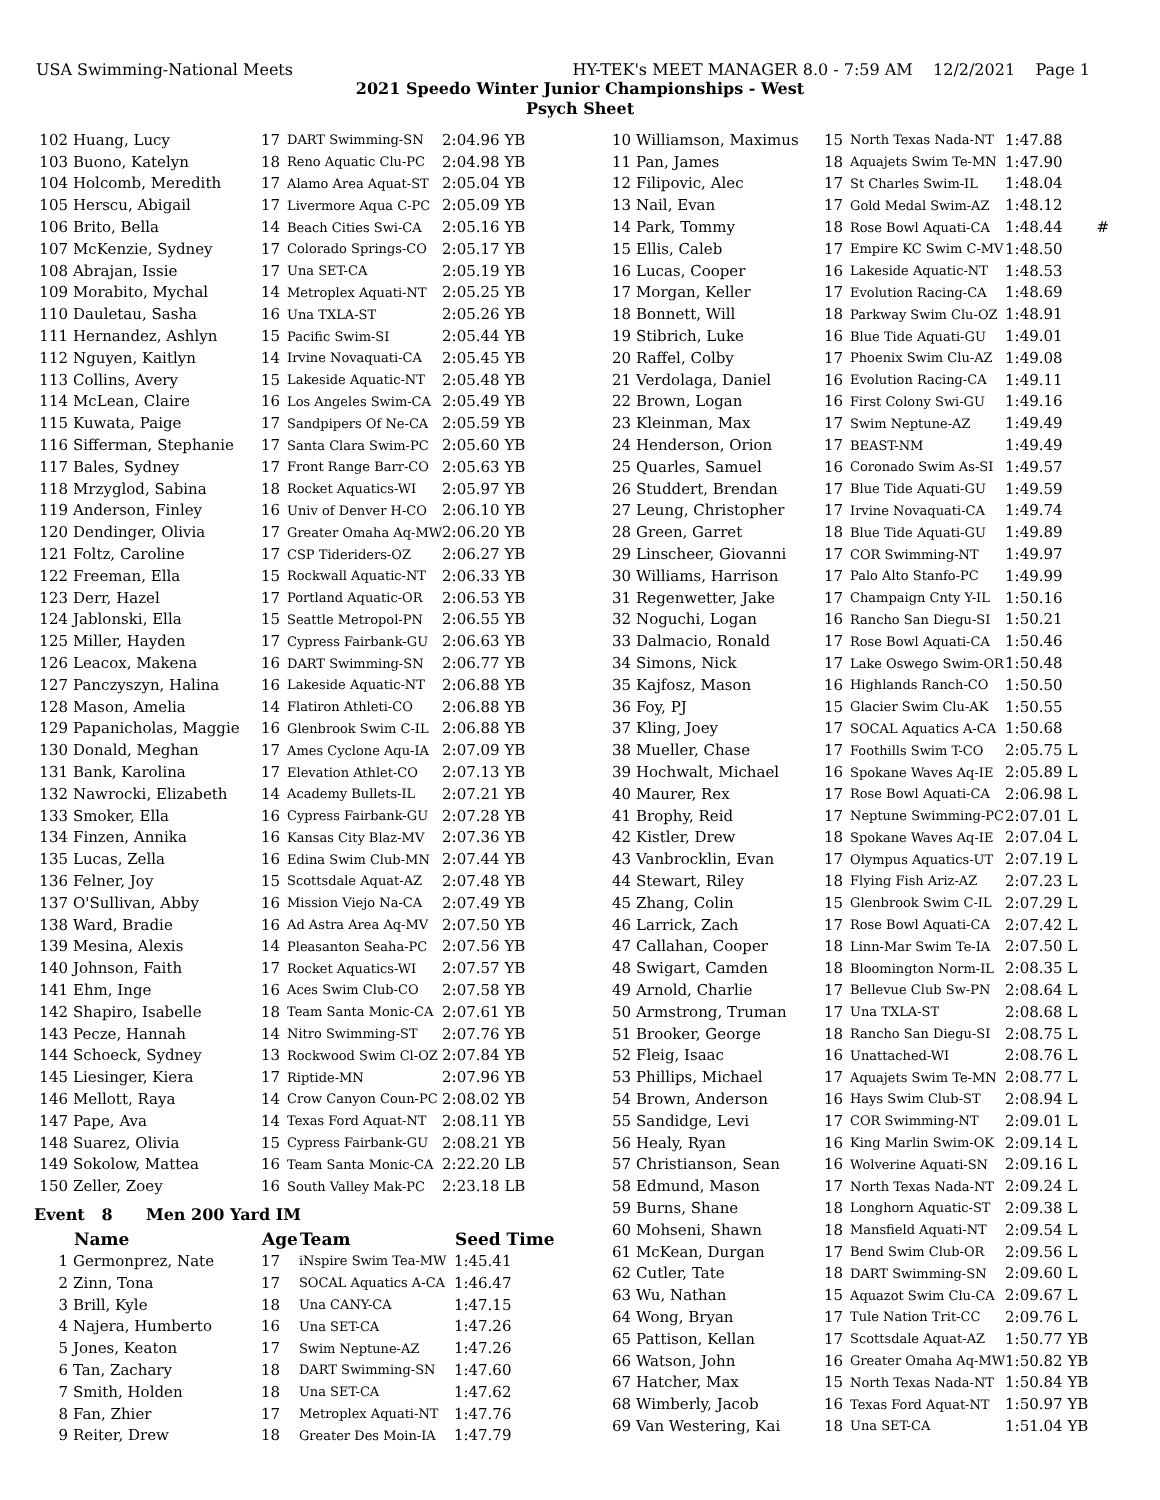USA Swimming-National Meets HY-TEK's MEET MANAGER 8.0 - 7:59 AM 12/2/2021 Page 1
2021 Speedo Winter Junior Championships - West
Psych Sheet
| 102 | Huang, Lucy | 17 | DART Swimming-SN | 2:04.96 Y | B |
| 103 | Buono, Katelyn | 18 | Reno Aquatic Clu-PC | 2:04.98 Y | B |
| 104 | Holcomb, Meredith | 17 | Alamo Area Aquat-ST | 2:05.04 Y | B |
| 105 | Herscu, Abigail | 17 | Livermore Aqua C-PC | 2:05.09 Y | B |
| 106 | Brito, Bella | 14 | Beach Cities Swi-CA | 2:05.16 Y | B |
| 107 | McKenzie, Sydney | 17 | Colorado Springs-CO | 2:05.17 Y | B |
| 108 | Abrajan, Issie | 17 | Una SET-CA | 2:05.19 Y | B |
| 109 | Morabito, Mychal | 14 | Metroplex Aquati-NT | 2:05.25 Y | B |
| 110 | Dauletau, Sasha | 16 | Una TXLA-ST | 2:05.26 Y | B |
| 111 | Hernandez, Ashlyn | 15 | Pacific Swim-SI | 2:05.44 Y | B |
| 112 | Nguyen, Kaitlyn | 14 | Irvine Novaquati-CA | 2:05.45 Y | B |
| 113 | Collins, Avery | 15 | Lakeside Aquatic-NT | 2:05.48 Y | B |
| 114 | McLean, Claire | 16 | Los Angeles Swim-CA | 2:05.49 Y | B |
| 115 | Kuwata, Paige | 17 | Sandpipers Of Ne-CA | 2:05.59 Y | B |
| 116 | Sifferman, Stephanie | 17 | Santa Clara Swim-PC | 2:05.60 Y | B |
| 117 | Bales, Sydney | 17 | Front Range Barr-CO | 2:05.63 Y | B |
| 118 | Mrzyglod, Sabina | 18 | Rocket Aquatics-WI | 2:05.97 Y | B |
| 119 | Anderson, Finley | 16 | Univ of Denver H-CO | 2:06.10 Y | B |
| 120 | Dendinger, Olivia | 17 | Greater Omaha Aq-MW | 2:06.20 Y | B |
| 121 | Foltz, Caroline | 17 | CSP Tideriders-OZ | 2:06.27 Y | B |
| 122 | Freeman, Ella | 15 | Rockwall Aquatic-NT | 2:06.33 Y | B |
| 123 | Derr, Hazel | 17 | Portland Aquatic-OR | 2:06.53 Y | B |
| 124 | Jablonski, Ella | 15 | Seattle Metropol-PN | 2:06.55 Y | B |
| 125 | Miller, Hayden | 17 | Cypress Fairbank-GU | 2:06.63 Y | B |
| 126 | Leacox, Makena | 16 | DART Swimming-SN | 2:06.77 Y | B |
| 127 | Panczyszyn, Halina | 16 | Lakeside Aquatic-NT | 2:06.88 Y | B |
| 128 | Mason, Amelia | 14 | Flatiron Athleti-CO | 2:06.88 Y | B |
| 129 | Papanicholas, Maggie | 16 | Glenbrook Swim C-IL | 2:06.88 Y | B |
| 130 | Donald, Meghan | 17 | Ames Cyclone Aqu-IA | 2:07.09 Y | B |
| 131 | Bank, Karolina | 17 | Elevation Athlet-CO | 2:07.13 Y | B |
| 132 | Nawrocki, Elizabeth | 14 | Academy Bullets-IL | 2:07.21 Y | B |
| 133 | Smoker, Ella | 16 | Cypress Fairbank-GU | 2:07.28 Y | B |
| 134 | Finzen, Annika | 16 | Kansas City Blaz-MV | 2:07.36 Y | B |
| 135 | Lucas, Zella | 16 | Edina Swim Club-MN | 2:07.44 Y | B |
| 136 | Felner, Joy | 15 | Scottsdale Aquat-AZ | 2:07.48 Y | B |
| 137 | O'Sullivan, Abby | 16 | Mission Viejo Na-CA | 2:07.49 Y | B |
| 138 | Ward, Bradie | 16 | Ad Astra Area Aq-MV | 2:07.50 Y | B |
| 139 | Mesina, Alexis | 14 | Pleasanton Seaha-PC | 2:07.56 Y | B |
| 140 | Johnson, Faith | 17 | Rocket Aquatics-WI | 2:07.57 Y | B |
| 141 | Ehm, Inge | 16 | Aces Swim Club-CO | 2:07.58 Y | B |
| 142 | Shapiro, Isabelle | 18 | Team Santa Monic-CA | 2:07.61 Y | B |
| 143 | Pecze, Hannah | 14 | Nitro Swimming-ST | 2:07.76 Y | B |
| 144 | Schoeck, Sydney | 13 | Rockwood Swim Cl-OZ | 2:07.84 Y | B |
| 145 | Liesinger, Kiera | 17 | Riptide-MN | 2:07.96 Y | B |
| 146 | Mellott, Raya | 14 | Crow Canyon Coun-PC | 2:08.02 Y | B |
| 147 | Pape, Ava | 14 | Texas Ford Aquat-NT | 2:08.11 Y | B |
| 148 | Suarez, Olivia | 15 | Cypress Fairbank-GU | 2:08.21 Y | B |
| 149 | Sokolow, Mattea | 16 | Team Santa Monic-CA | 2:22.20 L | B |
| 150 | Zeller, Zoey | 16 | South Valley Mak-PC | 2:23.18 L | B |
Event 8 Men 200 Yard IM
| | Name | Age | Team | Seed Time | |
| --- | --- | --- | --- | --- | --- |
| 1 | Germonprez, Nate | 17 | iNspire Swim Tea-MW | 1:45.41 | |
| 2 | Zinn, Tona | 17 | SOCAL Aquatics A-CA | 1:46.47 | |
| 3 | Brill, Kyle | 18 | Una CANY-CA | 1:47.15 | |
| 4 | Najera, Humberto | 16 | Una SET-CA | 1:47.26 | |
| 5 | Jones, Keaton | 17 | Swim Neptune-AZ | 1:47.26 | |
| 6 | Tan, Zachary | 18 | DART Swimming-SN | 1:47.60 | |
| 7 | Smith, Holden | 18 | Una SET-CA | 1:47.62 | |
| 8 | Fan, Zhier | 17 | Metroplex Aquati-NT | 1:47.76 | |
| 9 | Reiter, Drew | 18 | Greater Des Moin-IA | 1:47.79 | |
| 10 | Williamson, Maximus | 15 | North Texas Nada-NT | 1:47.88 | |
| 11 | Pan, James | 18 | Aquajets Swim Te-MN | 1:47.90 | |
| 12 | Filipovic, Alec | 17 | St Charles Swim-IL | 1:48.04 | |
| 13 | Nail, Evan | 17 | Gold Medal Swim-AZ | 1:48.12 | |
| 14 | Park, Tommy | 18 | Rose Bowl Aquati-CA | 1:48.44 | # |
| 15 | Ellis, Caleb | 17 | Empire KC Swim C-MV | 1:48.50 | |
| 16 | Lucas, Cooper | 16 | Lakeside Aquatic-NT | 1:48.53 | |
| 17 | Morgan, Keller | 17 | Evolution Racing-CA | 1:48.69 | |
| 18 | Bonnett, Will | 18 | Parkway Swim Clu-OZ | 1:48.91 | |
| 19 | Stibrich, Luke | 16 | Blue Tide Aquati-GU | 1:49.01 | |
| 20 | Raffel, Colby | 17 | Phoenix Swim Clu-AZ | 1:49.08 | |
| 21 | Verdolaga, Daniel | 16 | Evolution Racing-CA | 1:49.11 | |
| 22 | Brown, Logan | 16 | First Colony Swi-GU | 1:49.16 | |
| 23 | Kleinman, Max | 17 | Swim Neptune-AZ | 1:49.49 | |
| 24 | Henderson, Orion | 17 | BEAST-NM | 1:49.49 | |
| 25 | Quarles, Samuel | 16 | Coronado Swim As-SI | 1:49.57 | |
| 26 | Studdert, Brendan | 17 | Blue Tide Aquati-GU | 1:49.59 | |
| 27 | Leung, Christopher | 17 | Irvine Novaquati-CA | 1:49.74 | |
| 28 | Green, Garret | 18 | Blue Tide Aquati-GU | 1:49.89 | |
| 29 | Linscheer, Giovanni | 17 | COR Swimming-NT | 1:49.97 | |
| 30 | Williams, Harrison | 17 | Palo Alto Stanfo-PC | 1:49.99 | |
| 31 | Regenwetter, Jake | 17 | Champaign Cnty Y-IL | 1:50.16 | |
| 32 | Noguchi, Logan | 16 | Rancho San Diegu-SI | 1:50.21 | |
| 33 | Dalmacio, Ronald | 17 | Rose Bowl Aquati-CA | 1:50.46 | |
| 34 | Simons, Nick | 17 | Lake Oswego Swim-OR | 1:50.48 | |
| 35 | Kajfosz, Mason | 16 | Highlands Ranch-CO | 1:50.50 | |
| 36 | Foy, PJ | 15 | Glacier Swim Clu-AK | 1:50.55 | |
| 37 | Kling, Joey | 17 | SOCAL Aquatics A-CA | 1:50.68 | |
| 38 | Mueller, Chase | 17 | Foothills Swim T-CO | 2:05.75 L | |
| 39 | Hochwalt, Michael | 16 | Spokane Waves Aq-IE | 2:05.89 L | |
| 40 | Maurer, Rex | 17 | Rose Bowl Aquati-CA | 2:06.98 L | |
| 41 | Brophy, Reid | 17 | Neptune Swimming-PC | 2:07.01 L | |
| 42 | Kistler, Drew | 18 | Spokane Waves Aq-IE | 2:07.04 L | |
| 43 | Vanbrocklin, Evan | 17 | Olympus Aquatics-UT | 2:07.19 L | |
| 44 | Stewart, Riley | 18 | Flying Fish Ariz-AZ | 2:07.23 L | |
| 45 | Zhang, Colin | 15 | Glenbrook Swim C-IL | 2:07.29 L | |
| 46 | Larrick, Zach | 17 | Rose Bowl Aquati-CA | 2:07.42 L | |
| 47 | Callahan, Cooper | 18 | Linn-Mar Swim Te-IA | 2:07.50 L | |
| 48 | Swigart, Camden | 18 | Bloomington Norm-IL | 2:08.35 L | |
| 49 | Arnold, Charlie | 17 | Bellevue Club Sw-PN | 2:08.64 L | |
| 50 | Armstrong, Truman | 17 | Una TXLA-ST | 2:08.68 L | |
| 51 | Brooker, George | 18 | Rancho San Diegu-SI | 2:08.75 L | |
| 52 | Fleig, Isaac | 16 | Unattached-WI | 2:08.76 L | |
| 53 | Phillips, Michael | 17 | Aquajets Swim Te-MN | 2:08.77 L | |
| 54 | Brown, Anderson | 16 | Hays Swim Club-ST | 2:08.94 L | |
| 55 | Sandidge, Levi | 17 | COR Swimming-NT | 2:09.01 L | |
| 56 | Healy, Ryan | 16 | King Marlin Swim-OK | 2:09.14 L | |
| 57 | Christianson, Sean | 16 | Wolverine Aquati-SN | 2:09.16 L | |
| 58 | Edmund, Mason | 17 | North Texas Nada-NT | 2:09.24 L | |
| 59 | Burns, Shane | 18 | Longhorn Aquatic-ST | 2:09.38 L | |
| 60 | Mohseni, Shawn | 18 | Mansfield Aquati-NT | 2:09.54 L | |
| 61 | McKean, Durgan | 17 | Bend Swim Club-OR | 2:09.56 L | |
| 62 | Cutler, Tate | 18 | DART Swimming-SN | 2:09.60 L | |
| 63 | Wu, Nathan | 15 | Aquazot Swim Clu-CA | 2:09.67 L | |
| 64 | Wong, Bryan | 17 | Tule Nation Trit-CC | 2:09.76 L | |
| 65 | Pattison, Kellan | 17 | Scottsdale Aquat-AZ | 1:50.77 Y | B |
| 66 | Watson, John | 16 | Greater Omaha Aq-MW | 1:50.82 Y | B |
| 67 | Hatcher, Max | 15 | North Texas Nada-NT | 1:50.84 Y | B |
| 68 | Wimberly, Jacob | 16 | Texas Ford Aquat-NT | 1:50.97 Y | B |
| 69 | Van Westering, Kai | 18 | Una SET-CA | 1:51.04 Y | B |